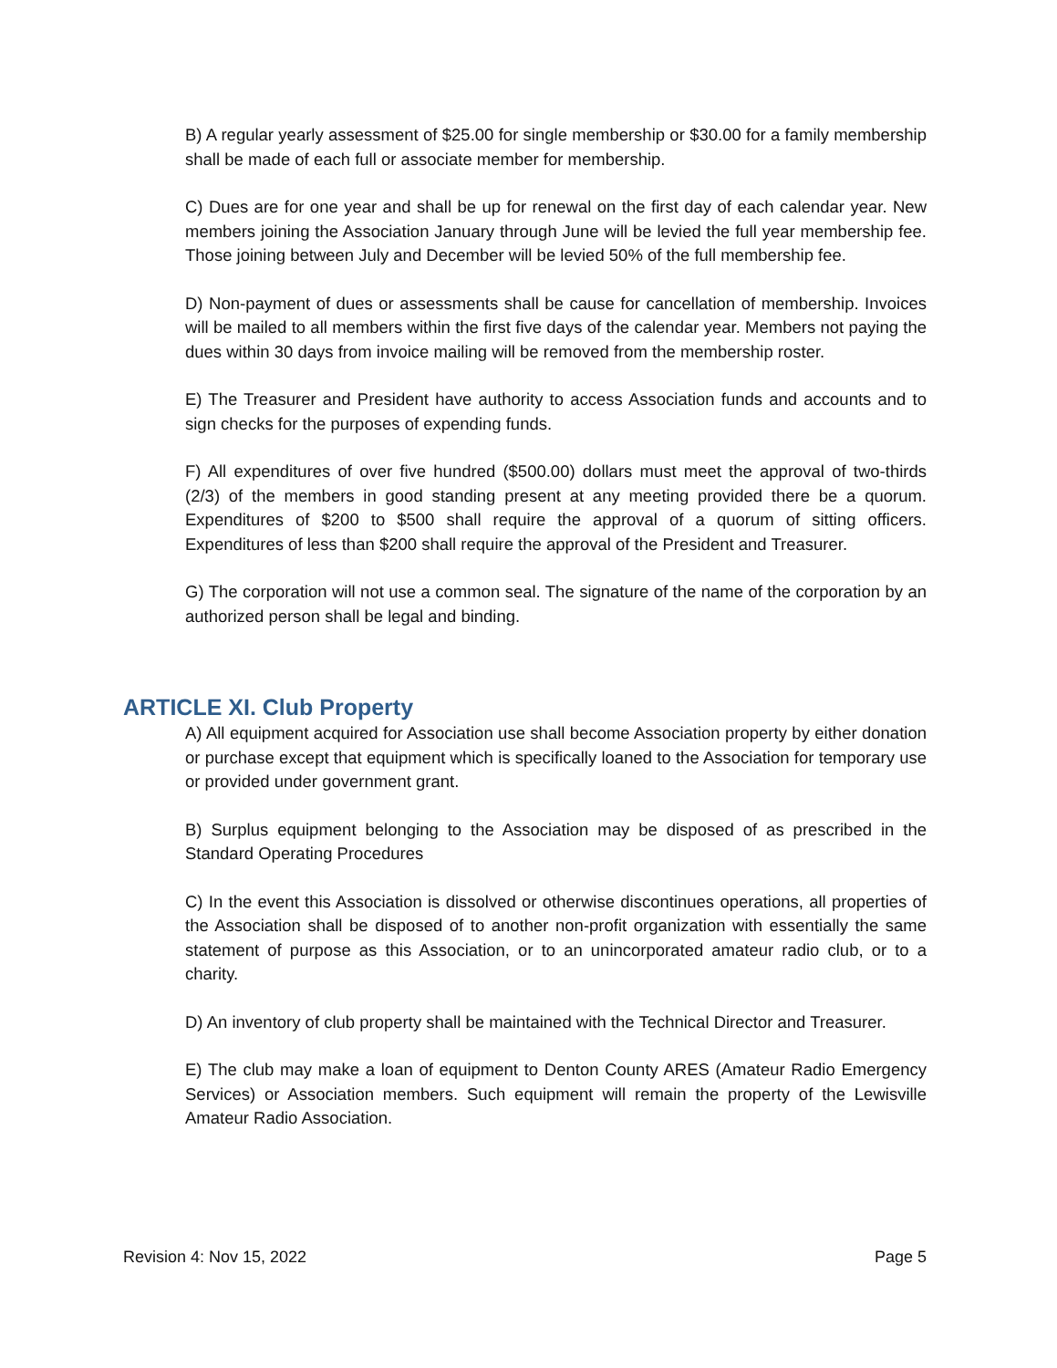B) A regular yearly assessment of $25.00 for single membership or $30.00 for a family membership shall be made of each full or associate member for membership.
C) Dues are for one year and shall be up for renewal on the first day of each calendar year. New members joining the Association January through June will be levied the full year membership fee. Those joining between July and December will be levied 50% of the full membership fee.
D) Non-payment of dues or assessments shall be cause for cancellation of membership. Invoices will be mailed to all members within the first five days of the calendar year. Members not paying the dues within 30 days from invoice mailing will be removed from the membership roster.
E) The Treasurer and President have authority to access Association funds and accounts and to sign checks for the purposes of expending funds.
F) All expenditures of over five hundred ($500.00) dollars must meet the approval of two-thirds (2/3) of the members in good standing present at any meeting provided there be a quorum. Expenditures of $200 to $500 shall require the approval of a quorum of sitting officers. Expenditures of less than $200 shall require the approval of the President and Treasurer.
G) The corporation will not use a common seal. The signature of the name of the corporation by an authorized person shall be legal and binding.
ARTICLE XI. Club Property
A) All equipment acquired for Association use shall become Association property by either donation or purchase except that equipment which is specifically loaned to the Association for temporary use or provided under government grant.
B) Surplus equipment belonging to the Association may be disposed of as prescribed in the Standard Operating Procedures
C) In the event this Association is dissolved or otherwise discontinues operations, all properties of the Association shall be disposed of to another non-profit organization with essentially the same statement of purpose as this Association, or to an unincorporated amateur radio club, or to a charity.
D) An inventory of club property shall be maintained with the Technical Director and Treasurer.
E) The club may make a loan of equipment to Denton County ARES (Amateur Radio Emergency Services) or Association members. Such equipment will remain the property of the Lewisville Amateur Radio Association.
Revision 4: Nov 15, 2022 Page 5